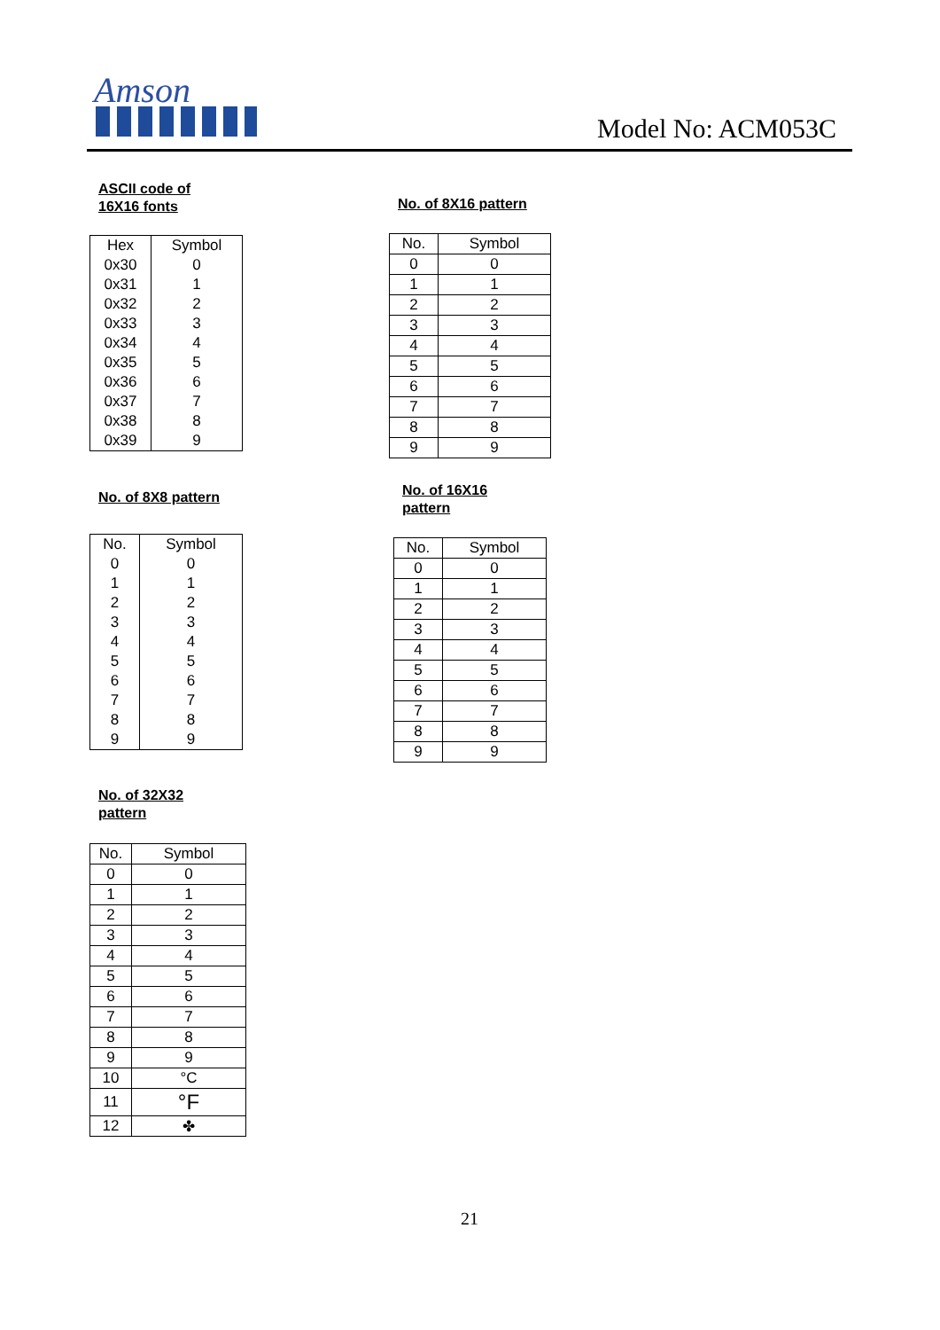Amson
Model No: ACM053C
ASCII code of
16X16 fonts
| Hex | Symbol |
| --- | --- |
| 0x30 | 0 |
| 0x31 | 1 |
| 0x32 | 2 |
| 0x33 | 3 |
| 0x34 | 4 |
| 0x35 | 5 |
| 0x36 | 6 |
| 0x37 | 7 |
| 0x38 | 8 |
| 0x39 | 9 |
No. of 8X16 pattern
| No. | Symbol |
| --- | --- |
| 0 | 0 |
| 1 | 1 |
| 2 | 2 |
| 3 | 3 |
| 4 | 4 |
| 5 | 5 |
| 6 | 6 |
| 7 | 7 |
| 8 | 8 |
| 9 | 9 |
No. of 8X8 pattern
| No. | Symbol |
| --- | --- |
| 0 | 0 |
| 1 | 1 |
| 2 | 2 |
| 3 | 3 |
| 4 | 4 |
| 5 | 5 |
| 6 | 6 |
| 7 | 7 |
| 8 | 8 |
| 9 | 9 |
No. of 16X16
pattern
| No. | Symbol |
| --- | --- |
| 0 | 0 |
| 1 | 1 |
| 2 | 2 |
| 3 | 3 |
| 4 | 4 |
| 5 | 5 |
| 6 | 6 |
| 7 | 7 |
| 8 | 8 |
| 9 | 9 |
No. of 32X32
pattern
| No. | Symbol |
| --- | --- |
| 0 | 0 |
| 1 | 1 |
| 2 | 2 |
| 3 | 3 |
| 4 | 4 |
| 5 | 5 |
| 6 | 6 |
| 7 | 7 |
| 8 | 8 |
| 9 | 9 |
| 10 | °C |
| 11 | °F |
| 12 | ✤ |
21